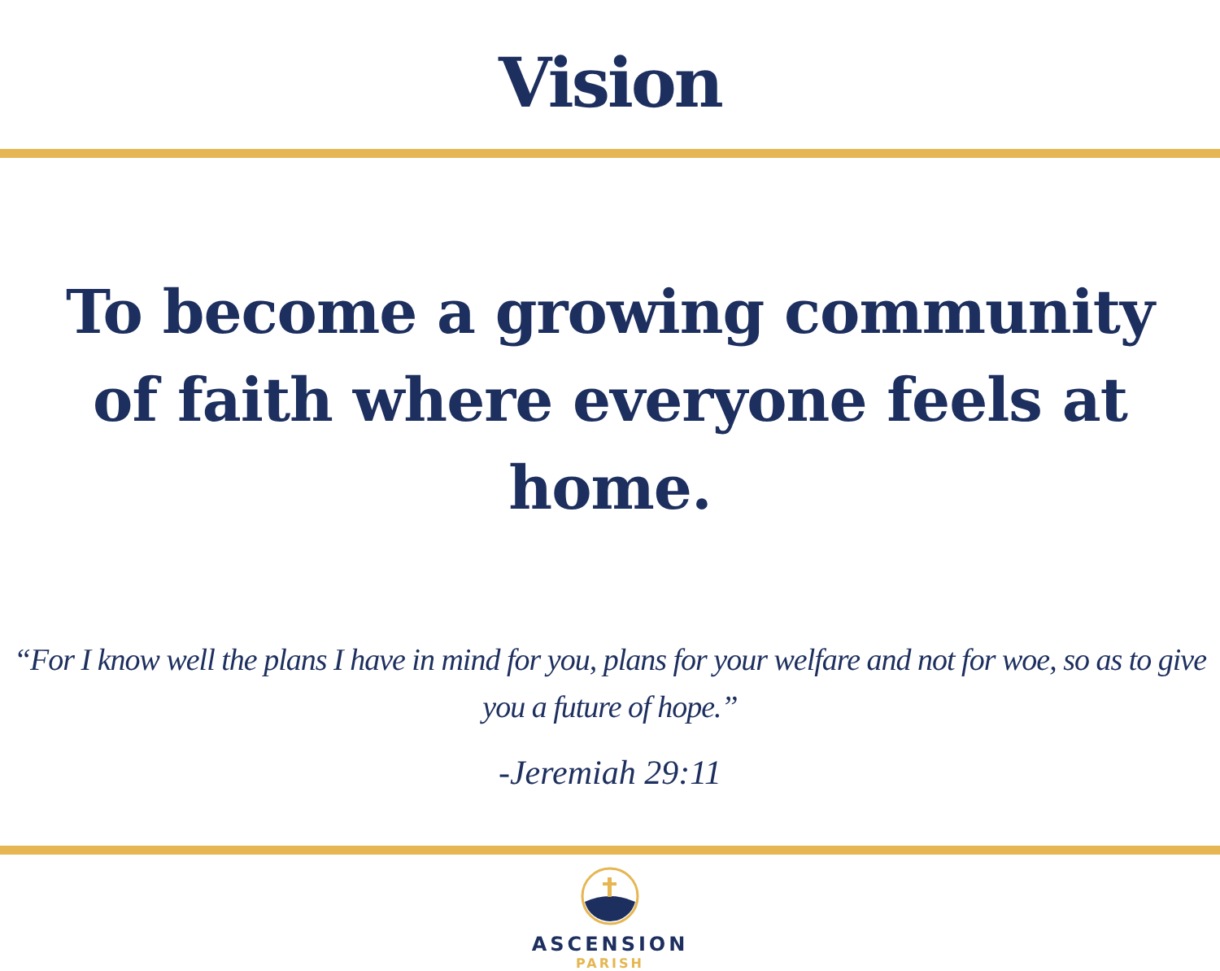Vision
To become a growing community of faith where everyone feels at home.
“For I know well the plans I have in mind for you, plans for your welfare and not for woe, so as to give you a future of hope.”
-Jeremiah 29:11
ASCENSION
PARISH